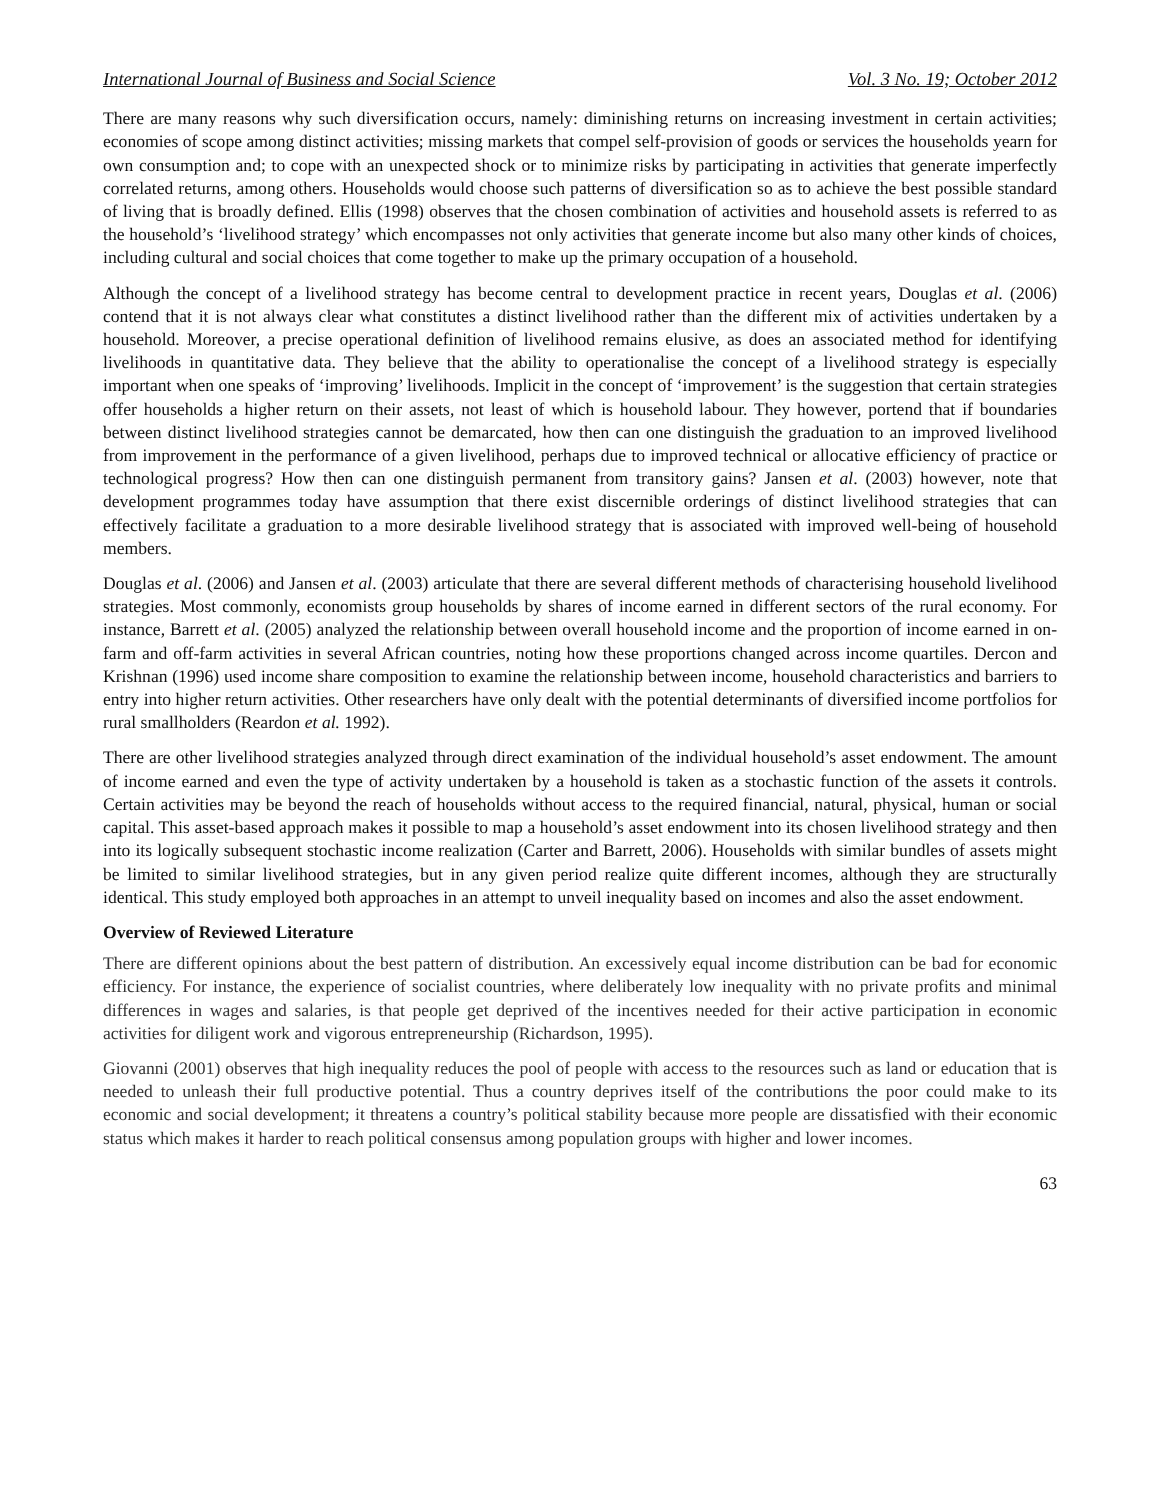International Journal of Business and Social Science Vol. 3 No. 19; October 2012
There are many reasons why such diversification occurs, namely: diminishing returns on increasing investment in certain activities; economies of scope among distinct activities; missing markets that compel self-provision of goods or services the households yearn for own consumption and; to cope with an unexpected shock or to minimize risks by participating in activities that generate imperfectly correlated returns, among others. Households would choose such patterns of diversification so as to achieve the best possible standard of living that is broadly defined. Ellis (1998) observes that the chosen combination of activities and household assets is referred to as the household’s ‘livelihood strategy’ which encompasses not only activities that generate income but also many other kinds of choices, including cultural and social choices that come together to make up the primary occupation of a household.
Although the concept of a livelihood strategy has become central to development practice in recent years, Douglas et al. (2006) contend that it is not always clear what constitutes a distinct livelihood rather than the different mix of activities undertaken by a household. Moreover, a precise operational definition of livelihood remains elusive, as does an associated method for identifying livelihoods in quantitative data. They believe that the ability to operationalise the concept of a livelihood strategy is especially important when one speaks of ‘improving’ livelihoods. Implicit in the concept of ‘improvement’ is the suggestion that certain strategies offer households a higher return on their assets, not least of which is household labour. They however, portend that if boundaries between distinct livelihood strategies cannot be demarcated, how then can one distinguish the graduation to an improved livelihood from improvement in the performance of a given livelihood, perhaps due to improved technical or allocative efficiency of practice or technological progress? How then can one distinguish permanent from transitory gains? Jansen et al. (2003) however, note that development programmes today have assumption that there exist discernible orderings of distinct livelihood strategies that can effectively facilitate a graduation to a more desirable livelihood strategy that is associated with improved well-being of household members.
Douglas et al. (2006) and Jansen et al. (2003) articulate that there are several different methods of characterising household livelihood strategies. Most commonly, economists group households by shares of income earned in different sectors of the rural economy. For instance, Barrett et al. (2005) analyzed the relationship between overall household income and the proportion of income earned in on-farm and off-farm activities in several African countries, noting how these proportions changed across income quartiles. Dercon and Krishnan (1996) used income share composition to examine the relationship between income, household characteristics and barriers to entry into higher return activities. Other researchers have only dealt with the potential determinants of diversified income portfolios for rural smallholders (Reardon et al. 1992).
There are other livelihood strategies analyzed through direct examination of the individual household’s asset endowment. The amount of income earned and even the type of activity undertaken by a household is taken as a stochastic function of the assets it controls. Certain activities may be beyond the reach of households without access to the required financial, natural, physical, human or social capital. This asset-based approach makes it possible to map a household’s asset endowment into its chosen livelihood strategy and then into its logically subsequent stochastic income realization (Carter and Barrett, 2006). Households with similar bundles of assets might be limited to similar livelihood strategies, but in any given period realize quite different incomes, although they are structurally identical. This study employed both approaches in an attempt to unveil inequality based on incomes and also the asset endowment.
Overview of Reviewed Literature
There are different opinions about the best pattern of distribution. An excessively equal income distribution can be bad for economic efficiency. For instance, the experience of socialist countries, where deliberately low inequality with no private profits and minimal differences in wages and salaries, is that people get deprived of the incentives needed for their active participation in economic activities for diligent work and vigorous entrepreneurship (Richardson, 1995).
Giovanni (2001) observes that high inequality reduces the pool of people with access to the resources such as land or education that is needed to unleash their full productive potential. Thus a country deprives itself of the contributions the poor could make to its economic and social development; it threatens a country’s political stability because more people are dissatisfied with their economic status which makes it harder to reach political consensus among population groups with higher and lower incomes.
63